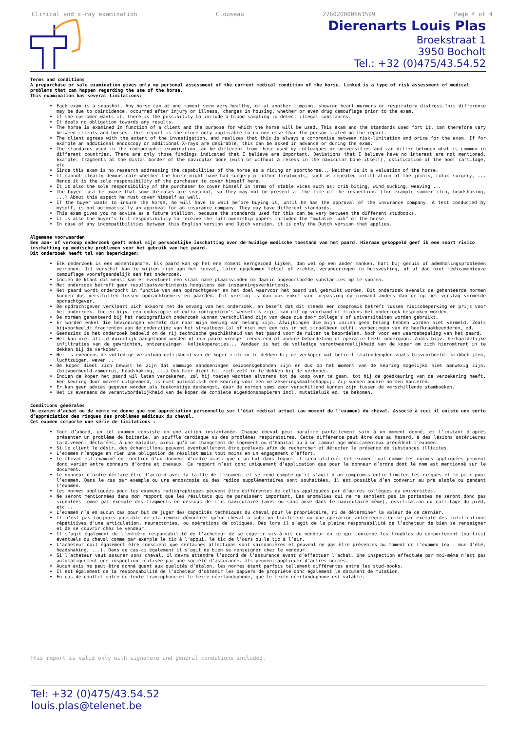Clinical and x-ray examination Clouseau 276020000661599 Page 4 of 4
Dierenarts Louis Plas
Broekstraat 1
3950 Bocholt
Tel.: +32 (0)475/43.54.52
Terms and conditions
A prepurchase or sale examination gives only my personal assessment of the current medical condition of the horse. Linked is a type of risk assessment of medical problems that can happen regarding the use of the horse.
This examination has several limitations:
Each exam is a snapshot. Any horse can at one moment seem very healthy, or at another limping, showing heart murmurs or respiratory distress.This difference may be due to coincidence, occurred after injury or illness, changes in housing, whether or even drug camouflage prior to the exam.
If the customer wants it, there is the possibility to include a blood sampling to detect illegal substances.
It deals no obligation towards any results.
The horse is examined in function of a client and the purpose for which the horse will be used. This exam and the standards used fort it, can therefore vary between clients and horses. This report is therefore only applicable to no one else than the person stated on the report.
The client agrees with the extent of the investigation, and realizes that this is always a compromise between risk-limitation and price for the exam. If for example an additional endoscopy or additional X-rays are desirable, this can be asked in advance or during the exam.
The standards used in the radiographic examination can be different from those used by colleagues or universities and can differ between what is common in different countries. There are only those findings indicated that I believe are important. Deviations that I believe have no interest are not mentioned. Example: fragments at the distal border of the navicular bone (with or without a recess in the navicular bone itself), ossification of the hoof cartilage, etc.
Since this exam is no research addressing the capabilities of the horse as a riding or sporthorse... Neither is it a valuation of the horse.
It cannot clearly demonstrate whether the horse might have had surgery or other treatments, such as repeated infiltration of the joints, colic surgery, ... Hence it is the sole responsibility of the purchaser to cover himself here.
It is also the sole responsibility of the purchaser to cover himself in terms of stable vices such as: crib biting, wind sucking, weaving ...
The buyer must be aware that some diseases are seasonal, so they may not be present at the time of the inspection. (for example summer itch, headshaking, ...) About this aspect he must cover himself as well.
If the buyer wants to insure the horse, he will have to wait before buying it, until he has the approval of the insurance company. A test conducted by myself, is not automatically an approval for an insurance company. They may have different standards.
This exam gives you no advise as a future stallion, because the standards used for this can be vary between the different studbooks.
It is also the buyer’s full responsibility to receive the full ownership papers included the “mutatie luik” of the horse.
In case of any incompatibilities between this English version and Dutch version, it is only the Dutch version that applies.
Algemene voorwaarden
Een aan- of verkoop onderzoek geeft enkel mijn persoonlijke inschatting over de huidige medische toestand van het paard. Hieraan gekoppeld geef ik een soort risico inschatting op medische problemen voor het gebruik van het paard.
Dit onderzoek heeft tal van beperkingen:
Elk onderzoek is een momentopname. Elk paard kan op het ene moment kerngezond lijken, dan wel op een ander manken, hart bij geruis of ademhalingsproblemen vertonen. Dit verschil kan te wijten zijn aan het toeval, later opgekomen letsel of ziekte, veranderingen in huisvesting, of al dan niet medicamenteuze camouflage voorafgaandelijk aan het onderzoek.
Indien de klant dit wenst kan er eventueel een staal name plaatsvinden om daarin ongeoorloofde substanties op te sporen.
Het onderzoek betreft geen resultaatsverbintenis hoogstens een inspanningsverbintenis.
Het paard wordt onderzocht in functie van een opdrachtgever en het doel waarvoor het paard zal gebruikt worden. Dit onderzoek evenals de gehanteerde normen kunnen dus verschillen tussen opdrachtgevers en paarden. Dit verslag is dan ook enkel van toepassing op niemand anders dan de op het verslag vermelde opdrachtgever.
De opdrachtgever verklaart zich akkoord met de omvang van het onderzoek, en beseft dat dit steeds een compromis betreft tussen risicobeperking en prijs voor het onderzoek. Indien bijv. een endoscopie of extra röntgenfoto’s wenselijk zijn, kan dit op voorhand of tijdens het onderzoek besproken worden.
De normen gehanteerd bij het radiografisch onderzoek kunnen verschillend zijn van deze die door collega’s of universiteiten worden gebruikt.
Er worden enkel die bevindingen vermeld die naar mijn mening van belang zijn. Afwijkingen die mijn inzien geen belang hebben worden niet vermeld. Zoals bijvoorbeeld: fragmenten aan de onderzijde van het straalbeen (al of niet met een nis in het straalbeen zelf), verbeningen van de hoefkraakbeenderen, ed.
Geenszins is het onderzoek bedoeld om de rij technische geschiktheid van het paard voor de ruiter te beoordelen. Noch voor een waardebepaling van het paard.
Het kan niet altijd duidelijk aangetoond worden of een paard vroeger reeds een of andere behandeling of operatie heeft ondergaan. Zoals bijv. herhaaldelijke infiltraties van de gewrichten, ontzenuwingen, koliekoperaties... Vandaar is het de volledige verantwoordelijkheid van de koper om zich hieromtrent in te dekken bij de verkoper.
Het is eveneens de volledige verantwoordelijkheid van de koper zich in te dekken bij de verkoper wat betreft stalondeugden zoals bijvoorbeeld: kribbebijten, luchtzuigen, weven...
De koper dient zich bewust te zijn dat sommige aandoeningen seizoensgebonden zijn en dus op het moment van de keuring mogelijks niet aanwezig zijn. (bijvoorbeeld zomerrui, headshaking, ...) Ook hier dient hij zich zelf in te dekken bij de verkoper.
Indien de koper het paard wil laten verzekeren, zal hij moeten wachten alvorens tot de koop over te gaan, tot hij de goedkeuring van de verzekering heeft. Een keuring door mezelf uitgevoerd, is niet automatisch een keuring voor een verzekeringsmaatschappij. Zij kunnen andere normen hanteren.
Er kan geen advies gegeven worden als toekomstige dekhengst, daar de normen soms zeer verschillend kunnen zijn tussen de verschillende stamboeken.
Het is eveneens de verantwoordelijkheid van de koper de complete eigendomspapieren incl. mutatieluik ed. te bekomen.
Conditions générales
Un examen d’achat ou de vente ne donne que mon appréciation personnelle sur l’état médical actuel (au moment de l’examen) du cheval. Associé à ceci il existe une sorte d’appréciation des risques des problèmes médicaux du cheval.
Cet examen comporte une série de limitations :
Tout d’abord, un tel examen consiste en une action instantanée. Chaque cheval peut paraître parfaitement sain à un moment donné, et l’instant d’après présenter un problème de boiterie, un souffle cardiaque ou des problèmes respiratoires. Cette différence peut être due au hasard, à des lésions antérieures tardivement déclarées, à une maladie, ainsi qu’à un changement de logement ou d’habitat ou à un camouflage médicamenteux précédent l’examen.
Si le client le désir, des échantillons peuvent éventuellement être prélevés afin de rechercher et détecter la présence de substances illicites.
L’examen n’engage en rien une obligation de résultat mais tout moins en un engagement d’effort.
Le cheval est examiné en fonction d’un donneur d’ordre ainsi que d’un but dans lequel il sera utilisé. Cet examen tout comme les normes appliquées peuvent donc varier entre donneurs d’ordre et chevaux. Ce rapport n’est donc uniquement d’application que pour le donneur d’ordre dont le nom est mentionné sur le document.
Le donneur d’ordre déclare être d’accord avec la taille de l’examen, et se rend compte qu’il s’agit d’un compromis entre limiter les risques et le prix pour l’examen. Dans le cas par exemple ou une endoscopie ou des radios supplémentaires sont souhaitées, il est possible d’en convenir au pré alable ou pendant l’examen.
Les normes appliquées pour les examens radiographiques peuvent être différentes de celles appliquées par d’autres collègues ou universités.
Ne seront mentionnées dans mon rapport que les résultats qui me paraissent important. Les anomalies qui ne me semblent pas im portantes ne seront donc pas signalées comme par exemple des fragments en dessous de l’os naviculaire (avec ou sans anse dans le naviculaire même), ossification du cartilage du pied, etc...
L’examen n’a en aucun cas pour but de juger des capacités techniques du cheval pour le propriétaire, ni de déterminer la valeur de ce dernier.
Il n’est pas toujours possible de clairement démontrer qu’un cheval a subi un traitement ou une opération antérieure. Comme par exemple des infiltrations répétitives d’une articulation, neurectomies, ou opérations de coliques. Dès lors il s’agit de la pleine responsabilité de l’acheteur de bien se renseigner et de se couvrir chez le vendeur.
Il s’agit également de l’entière responsabilité de l’acheteur de se couvrir vis-à-vis du vendeur en ce qui concerne les troubles du comportement (ou tics) éventuels du cheval comme par exemple le tic à l’appui, le tic de l’ours ou le tic à l’air.
L’acheteur doit également être conscient que certaines affections sont saisonnières et peuvent ne pas être présentes au moment de l’examen (ex : mue d’été, headshaking, ...). Dans ce cas-ci également il s’agit de bien se renseigner chez le vendeur.
Si l’acheteur veut assurer sons cheval, il devra attendre l’accord de l’assurance avant d’effectuer l’achat. Une inspection effectuée par moi-même n’est pas automatiquement une inspection réalisée par une société d’assurance. Ils peuvent appliquer d’autres normes.
Aucun avis ne peut être donné quant aux qualités d’étalon, les normes étant parfois tellement différentes entre les stud-books.
Il est également de la responsabilité de l’acheteur d’obtenir les papiers de propriété donc également le document de mutation.
En cas de conflit entre ce texte francophone et le texte néerlandophone, que le texte néerlandophone est valable.
This report is valid only with signature and general conditions included.
Tel: +32 (0)475/43.54.52
louis.plas@telenet.be